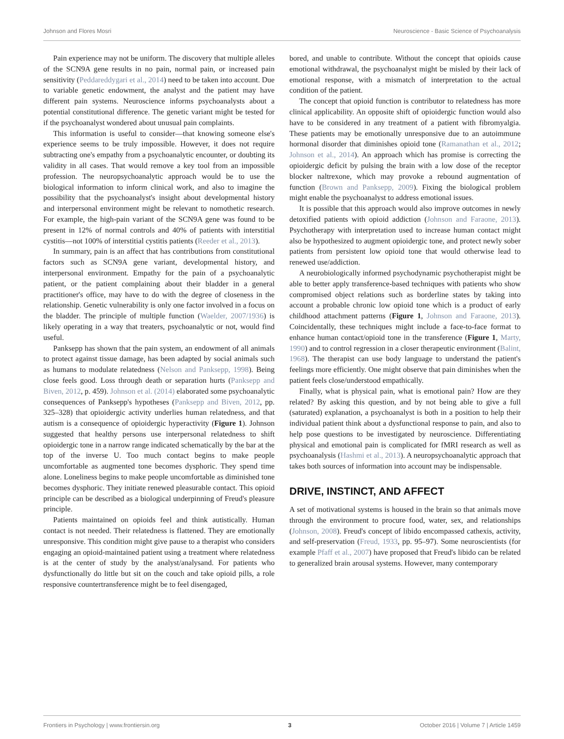Johnson and Flores Mosri Neuroscience - Basic Science of Psychoanalysis
Pain experience may not be uniform. The discovery that multiple alleles of the SCN9A gene results in no pain, normal pain, or increased pain sensitivity (Peddareddygari et al., 2014) need to be taken into account. Due to variable genetic endowment, the analyst and the patient may have different pain systems. Neuroscience informs psychoanalysts about a potential constitutional difference. The genetic variant might be tested for if the psychoanalyst wondered about unusual pain complaints.
This information is useful to consider—that knowing someone else's experience seems to be truly impossible. However, it does not require subtracting one's empathy from a psychoanalytic encounter, or doubting its validity in all cases. That would remove a key tool from an impossible profession. The neuropsychoanalytic approach would be to use the biological information to inform clinical work, and also to imagine the possibility that the psychoanalyst's insight about developmental history and interpersonal environment might be relevant to nomothetic research. For example, the high-pain variant of the SCN9A gene was found to be present in 12% of normal controls and 40% of patients with interstitial cystitis—not 100% of interstitial cystitis patients (Reeder et al., 2013).
In summary, pain is an affect that has contributions from constitutional factors such as SCN9A gene variant, developmental history, and interpersonal environment. Empathy for the pain of a psychoanalytic patient, or the patient complaining about their bladder in a general practitioner's office, may have to do with the degree of closeness in the relationship. Genetic vulnerability is only one factor involved in a focus on the bladder. The principle of multiple function (Waelder, 2007/1936) is likely operating in a way that treaters, psychoanalytic or not, would find useful.
Panksepp has shown that the pain system, an endowment of all animals to protect against tissue damage, has been adapted by social animals such as humans to modulate relatedness (Nelson and Panksepp, 1998). Being close feels good. Loss through death or separation hurts (Panksepp and Biven, 2012, p. 459). Johnson et al. (2014) elaborated some psychoanalytic consequences of Panksepp's hypotheses (Panksepp and Biven, 2012, pp. 325–328) that opioidergic activity underlies human relatedness, and that autism is a consequence of opioidergic hyperactivity (Figure 1). Johnson suggested that healthy persons use interpersonal relatedness to shift opioidergic tone in a narrow range indicated schematically by the bar at the top of the inverse U. Too much contact begins to make people uncomfortable as augmented tone becomes dysphoric. They spend time alone. Loneliness begins to make people uncomfortable as diminished tone becomes dysphoric. They initiate renewed pleasurable contact. This opioid principle can be described as a biological underpinning of Freud's pleasure principle.
Patients maintained on opioids feel and think autistically. Human contact is not needed. Their relatedness is flattened. They are emotionally unresponsive. This condition might give pause to a therapist who considers engaging an opioid-maintained patient using a treatment where relatedness is at the center of study by the analyst/analysand. For patients who dysfunctionally do little but sit on the couch and take opioid pills, a role responsive countertransference might be to feel disengaged,
bored, and unable to contribute. Without the concept that opioids cause emotional withdrawal, the psychoanalyst might be misled by their lack of emotional response, with a mismatch of interpretation to the actual condition of the patient.
The concept that opioid function is contributor to relatedness has more clinical applicability. An opposite shift of opioidergic function would also have to be considered in any treatment of a patient with fibromyalgia. These patients may be emotionally unresponsive due to an autoimmune hormonal disorder that diminishes opioid tone (Ramanathan et al., 2012; Johnson et al., 2014). An approach which has promise is correcting the opioidergic deficit by pulsing the brain with a low dose of the receptor blocker naltrexone, which may provoke a rebound augmentation of function (Brown and Panksepp, 2009). Fixing the biological problem might enable the psychoanalyst to address emotional issues.
It is possible that this approach would also improve outcomes in newly detoxified patients with opioid addiction (Johnson and Faraone, 2013). Psychotherapy with interpretation used to increase human contact might also be hypothesized to augment opioidergic tone, and protect newly sober patients from persistent low opioid tone that would otherwise lead to renewed use/addiction.
A neurobiologically informed psychodynamic psychotherapist might be able to better apply transference-based techniques with patients who show compromised object relations such as borderline states by taking into account a probable chronic low opioid tone which is a product of early childhood attachment patterns (Figure 1, Johnson and Faraone, 2013). Coincidentally, these techniques might include a face-to-face format to enhance human contact/opioid tone in the transference (Figure 1, Marty, 1990) and to control regression in a closer therapeutic environment (Balint, 1968). The therapist can use body language to understand the patient's feelings more efficiently. One might observe that pain diminishes when the patient feels close/understood empathically.
Finally, what is physical pain, what is emotional pain? How are they related? By asking this question, and by not being able to give a full (saturated) explanation, a psychoanalyst is both in a position to help their individual patient think about a dysfunctional response to pain, and also to help pose questions to be investigated by neuroscience. Differentiating physical and emotional pain is complicated for fMRI research as well as psychoanalysis (Hashmi et al., 2013). A neuropsychoanalytic approach that takes both sources of information into account may be indispensable.
DRIVE, INSTINCT, AND AFFECT
A set of motivational systems is housed in the brain so that animals move through the environment to procure food, water, sex, and relationships (Johnson, 2008). Freud's concept of libido encompassed cathexis, activity, and self-preservation (Freud, 1933, pp. 95–97). Some neuroscientists (for example Pfaff et al., 2007) have proposed that Freud's libido can be related to generalized brain arousal systems. However, many contemporary
Frontiers in Psychology | www.frontiersin.org 3 October 2016 | Volume 7 | Article 1459